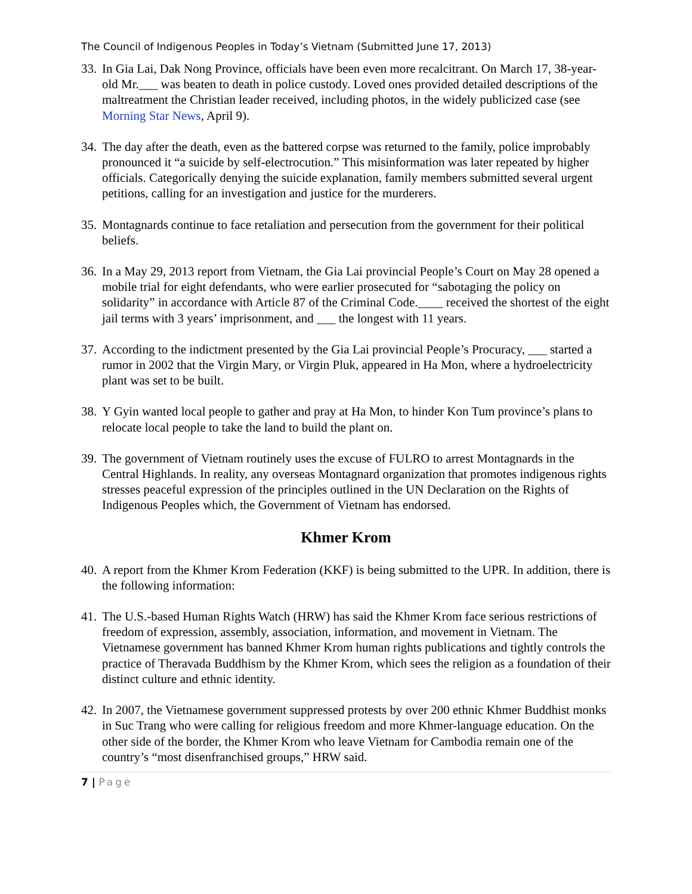The Council of Indigenous Peoples in Today’s Vietnam (Submitted June 17, 2013)
33.
In Gia Lai, Dak Nong Province, officials have been even more recalcitrant. On March 17, 38-year-old Mr.___ was beaten to death in police custody. Loved ones provided detailed descriptions of the maltreatment the Christian leader received, including photos, in the widely publicized case (see Morning Star News, April 9).
34.
The day after the death, even as the battered corpse was returned to the family, police improbably pronounced it “a suicide by self-electrocution.” This misinformation was later repeated by higher officials. Categorically denying the suicide explanation, family members submitted several urgent petitions, calling for an investigation and justice for the murderers.
35.
Montagnards continue to face retaliation and persecution from the government for their political beliefs.
36.
In a May 29, 2013 report from Vietnam, the Gia Lai provincial People’s Court on May 28 opened a mobile trial for eight defendants, who were earlier prosecuted for “sabotaging the policy on solidarity” in accordance with Article 87 of the Criminal Code.____ received the shortest of the eight jail terms with 3 years’ imprisonment, and ___ the longest with 11 years.
37.
According to the indictment presented by the Gia Lai provincial People’s Procuracy, ___ started a rumor in 2002 that the Virgin Mary, or Virgin Pluk, appeared in Ha Mon, where a hydroelectricity plant was set to be built.
38.
Y Gyin wanted local people to gather and pray at Ha Mon, to hinder Kon Tum province’s plans to relocate local people to take the land to build the plant on.
39.
The government of Vietnam routinely uses the excuse of FULRO to arrest Montagnards in the Central Highlands. In reality, any overseas Montagnard organization that promotes indigenous rights stresses peaceful expression of the principles outlined in the UN Declaration on the Rights of Indigenous Peoples which, the Government of Vietnam has endorsed.
Khmer Krom
40.
A report from the Khmer Krom Federation (KKF) is being submitted to the UPR. In addition, there is the following information:
41.
The U.S.-based Human Rights Watch (HRW) has said the Khmer Krom face serious restrictions of freedom of expression, assembly, association, information, and movement in Vietnam. The Vietnamese government has banned Khmer Krom human rights publications and tightly controls the practice of Theravada Buddhism by the Khmer Krom, which sees the religion as a foundation of their distinct culture and ethnic identity.
42.
In 2007, the Vietnamese government suppressed protests by over 200 ethnic Khmer Buddhist monks in Suc Trang who were calling for religious freedom and more Khmer-language education. On the other side of the border, the Khmer Krom who leave Vietnam for Cambodia remain one of the country’s “most disenfranchised groups,” HRW said.
7 | Page